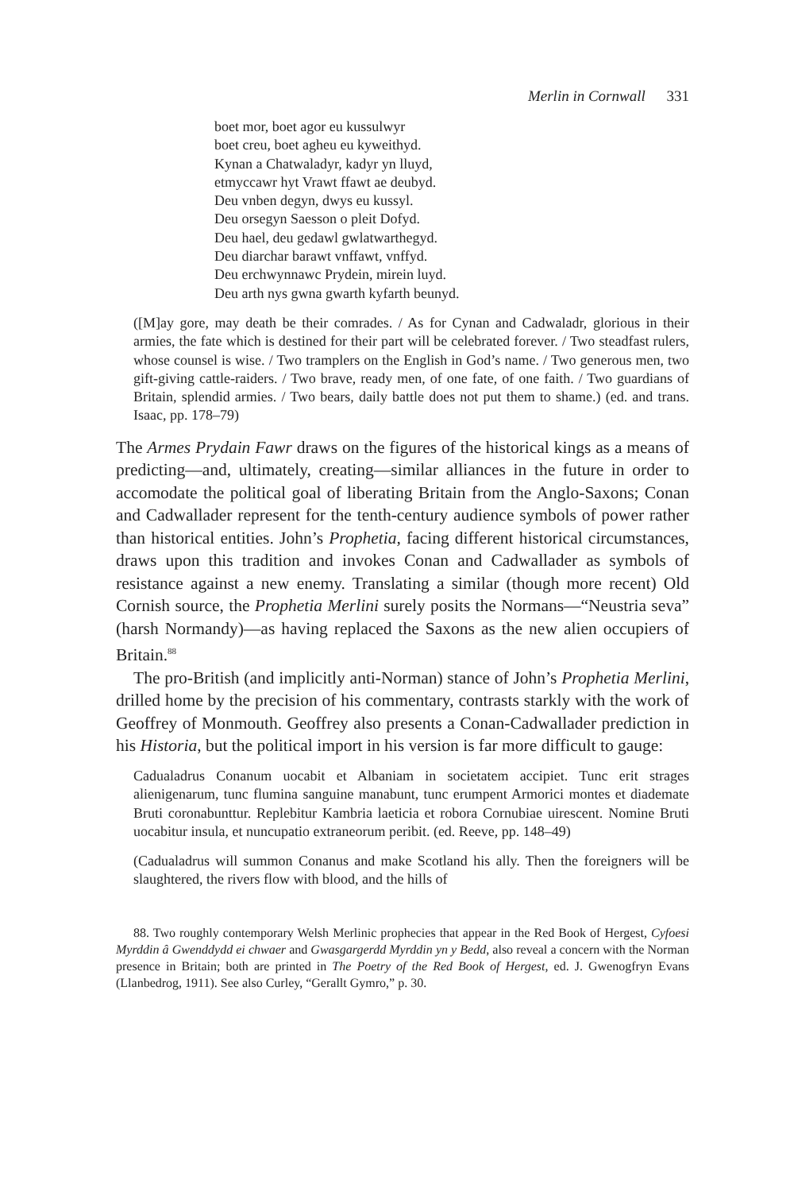Merlin in Cornwall 331
boet mor, boet agor eu kussulwyr
boet creu, boet agheu eu kyweithyd.
Kynan a Chatwaladyr, kadyr yn lluyd,
etmyccawr hyt Vrawt ffawt ae deubyd.
Deu vnben degyn, dwys eu kussyl.
Deu orsegyn Saesson o pleit Dofyd.
Deu hael, deu gedawl gwlatwarthegyd.
Deu diarchar barawt vnffawt, vnffyd.
Deu erchwynnawc Prydein, mirein luyd.
Deu arth nys gwna gwarth kyfarth beunyd.
([M]ay gore, may death be their comrades. / As for Cynan and Cadwaladr, glorious in their armies, the fate which is destined for their part will be celebrated forever. / Two steadfast rulers, whose counsel is wise. / Two tramplers on the English in God’s name. / Two generous men, two gift-giving cattle-raiders. / Two brave, ready men, of one fate, of one faith. / Two guardians of Britain, splendid armies. / Two bears, daily battle does not put them to shame.) (ed. and trans. Isaac, pp. 178–79)
The Armes Prydain Fawr draws on the figures of the historical kings as a means of predicting—and, ultimately, creating—similar alliances in the future in order to accomodate the political goal of liberating Britain from the Anglo-Saxons; Conan and Cadwallader represent for the tenth-century audience symbols of power rather than historical entities. John’s Prophetia, facing different historical circumstances, draws upon this tradition and invokes Conan and Cadwallader as symbols of resistance against a new enemy. Translating a similar (though more recent) Old Cornish source, the Prophetia Merlini surely posits the Normans—“Neustria seva” (harsh Normandy)—as having replaced the Saxons as the new alien occupiers of Britain.<sup>88</sup>
The pro-British (and implicitly anti-Norman) stance of John’s Prophetia Merlini, drilled home by the precision of his commentary, contrasts starkly with the work of Geoffrey of Monmouth. Geoffrey also presents a Conan-Cadwallader prediction in his Historia, but the political import in his version is far more difficult to gauge:
Cadualadrus Conanum uocabit et Albaniam in societatem accipiet. Tunc erit strages alienigenarum, tunc flumina sanguine manabunt, tunc erumpent Armorici montes et diademate Bruti coronabunttur. Replebitur Kambria laeticia et robora Cornubiae uirescent. Nomine Bruti uocabitur insula, et nuncupatio extraneorum peribit. (ed. Reeve, pp. 148–49)
(Cadualadrus will summon Conanus and make Scotland his ally. Then the foreigners will be slaughtered, the rivers flow with blood, and the hills of
88. Two roughly contemporary Welsh Merlinic prophecies that appear in the Red Book of Hergest, Cyfoesi Myrddin â Gwenddydd ei chwaer and Gwasgargerdd Myrddin yn y Bedd, also reveal a concern with the Norman presence in Britain; both are printed in The Poetry of the Red Book of Hergest, ed. J. Gwenogfryn Evans (Llanbedrog, 1911). See also Curley, “Gerallt Gymro,” p. 30.